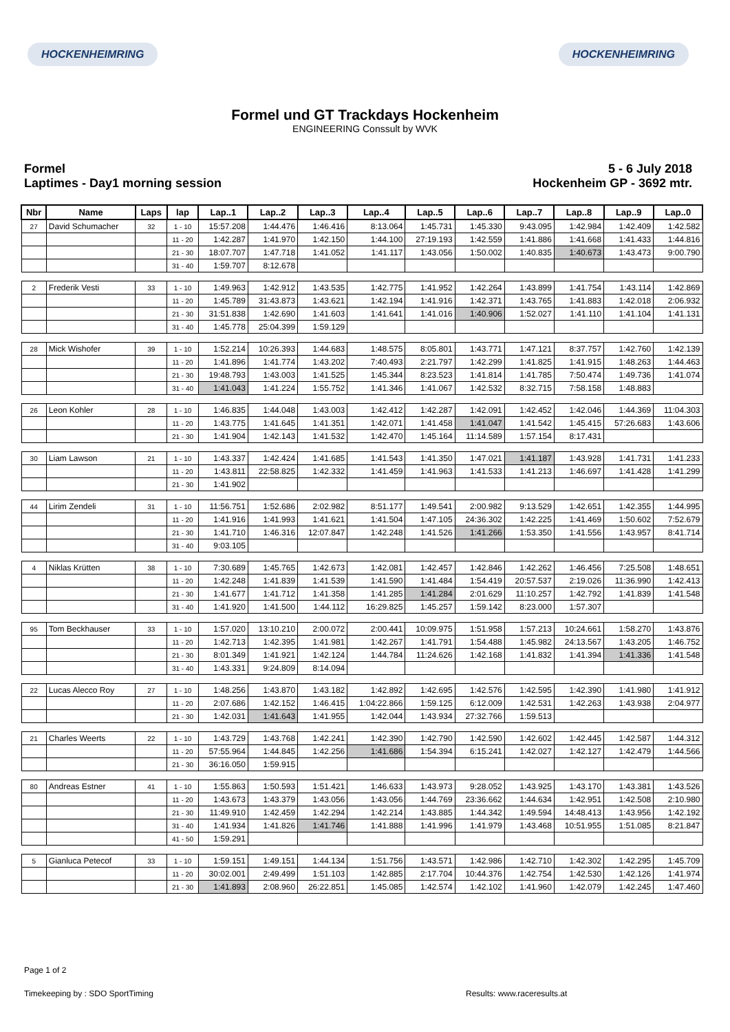HOCKENHEIMRING HOCKENHEIMRING
Formel und GT Trackdays Hockenheim
ENGINEERING Conssult by WVK
Formel
Laptimes - Day1 morning session
5 - 6 July 2018
Hockenheim GP - 3692 mtr.
| Nbr | Name | Laps | lap | Lap..1 | Lap..2 | Lap..3 | Lap..4 | Lap..5 | Lap..6 | Lap..7 | Lap..8 | Lap..9 | Lap..0 |
| --- | --- | --- | --- | --- | --- | --- | --- | --- | --- | --- | --- | --- | --- |
| 27 | David Schumacher | 32 | 1 - 10 | 15:57.208 | 1:44.476 | 1:46.416 | 8:13.064 | 1:45.731 | 1:45.330 | 9:43.095 | 1:42.984 | 1:42.409 | 1:42.582 |
| | | | 11 - 20 | 1:42.287 | 1:41.970 | 1:42.150 | 1:44.100 | 27:19.193 | 1:42.559 | 1:41.886 | 1:41.668 | 1:41.433 | 1:44.816 |
| | | | 21 - 30 | 18:07.707 | 1:47.718 | 1:41.052 | 1:41.117 | 1:43.056 | 1:50.002 | 1:40.835 | 1:40.673 | 1:43.473 | 9:00.790 |
| | | | 31 - 40 | 1:59.707 | 8:12.678 | | | | | | | | |
| 2 | Frederik Vesti | 33 | 1 - 10 | 1:49.963 | 1:42.912 | 1:43.535 | 1:42.775 | 1:41.952 | 1:42.264 | 1:43.899 | 1:41.754 | 1:43.114 | 1:42.869 |
| | | | 11 - 20 | 1:45.789 | 31:43.873 | 1:43.621 | 1:42.194 | 1:41.916 | 1:42.371 | 1:43.765 | 1:41.883 | 1:42.018 | 2:06.932 |
| | | | 21 - 30 | 31:51.838 | 1:42.690 | 1:41.603 | 1:41.641 | 1:41.016 | 1:40.906 | 1:52.027 | 1:41.110 | 1:41.104 | 1:41.131 |
| | | | 31 - 40 | 1:45.778 | 25:04.399 | 1:59.129 | | | | | | | |
| 28 | Mick Wishofer | 39 | 1 - 10 | 1:52.214 | 10:26.393 | 1:44.683 | 1:48.575 | 8:05.801 | 1:43.771 | 1:47.121 | 8:37.757 | 1:42.760 | 1:42.139 |
| | | | 11 - 20 | 1:41.896 | 1:41.774 | 1:43.202 | 7:40.493 | 2:21.797 | 1:42.299 | 1:41.825 | 1:41.915 | 1:48.263 | 1:44.463 |
| | | | 21 - 30 | 19:48.793 | 1:43.003 | 1:41.525 | 1:45.344 | 8:23.523 | 1:41.814 | 1:41.785 | 7:50.474 | 1:49.736 | 1:41.074 |
| | | | 31 - 40 | 1:41.043 | 1:41.224 | 1:55.752 | 1:41.346 | 1:41.067 | 1:42.532 | 8:32.715 | 7:58.158 | 1:48.883 | |
| 26 | Leon Kohler | 28 | 1 - 10 | 1:46.835 | 1:44.048 | 1:43.003 | 1:42.412 | 1:42.287 | 1:42.091 | 1:42.452 | 1:42.046 | 1:44.369 | 11:04.303 |
| | | | 11 - 20 | 1:43.775 | 1:41.645 | 1:41.351 | 1:42.071 | 1:41.458 | 1:41.047 | 1:41.542 | 1:45.415 | 57:26.683 | 1:43.606 |
| | | | 21 - 30 | 1:41.904 | 1:42.143 | 1:41.532 | 1:42.470 | 1:45.164 | 11:14.589 | 1:57.154 | 8:17.431 | | |
| 30 | Liam Lawson | 21 | 1 - 10 | 1:43.337 | 1:42.424 | 1:41.685 | 1:41.543 | 1:41.350 | 1:47.021 | 1:41.187 | 1:43.928 | 1:41.731 | 1:41.233 |
| | | | 11 - 20 | 1:43.811 | 22:58.825 | 1:42.332 | 1:41.459 | 1:41.963 | 1:41.533 | 1:41.213 | 1:46.697 | 1:41.428 | 1:41.299 |
| | | | 21 - 30 | 1:41.902 | | | | | | | | | |
| 44 | Lirim Zendeli | 31 | 1 - 10 | 11:56.751 | 1:52.686 | 2:02.982 | 8:51.177 | 1:49.541 | 2:00.982 | 9:13.529 | 1:42.651 | 1:42.355 | 1:44.995 |
| | | | 11 - 20 | 1:41.916 | 1:41.993 | 1:41.621 | 1:41.504 | 1:47.105 | 24:36.302 | 1:42.225 | 1:41.469 | 1:50.602 | 7:52.679 |
| | | | 21 - 30 | 1:41.710 | 1:46.316 | 12:07.847 | 1:42.248 | 1:41.526 | 1:41.266 | 1:53.350 | 1:41.556 | 1:43.957 | 8:41.714 |
| | | | 31 - 40 | 9:03.105 | | | | | | | | | |
| 4 | Niklas Krütten | 38 | 1 - 10 | 7:30.689 | 1:45.765 | 1:42.673 | 1:42.081 | 1:42.457 | 1:42.846 | 1:42.262 | 1:46.456 | 7:25.508 | 1:48.651 |
| | | | 11 - 20 | 1:42.248 | 1:41.839 | 1:41.539 | 1:41.590 | 1:41.484 | 1:54.419 | 20:57.537 | 2:19.026 | 11:36.990 | 1:42.413 |
| | | | 21 - 30 | 1:41.677 | 1:41.712 | 1:41.358 | 1:41.285 | 1:41.284 | 2:01.629 | 11:10.257 | 1:42.792 | 1:41.839 | 1:41.548 |
| | | | 31 - 40 | 1:41.920 | 1:41.500 | 1:44.112 | 16:29.825 | 1:45.257 | 1:59.142 | 8:23.000 | 1:57.307 | | |
| 95 | Tom Beckhauser | 33 | 1 - 10 | 1:57.020 | 13:10.210 | 2:00.072 | 2:00.441 | 10:09.975 | 1:51.958 | 1:57.213 | 10:24.661 | 1:58.270 | 1:43.876 |
| | | | 11 - 20 | 1:42.713 | 1:42.395 | 1:41.981 | 1:42.267 | 1:41.791 | 1:54.488 | 1:45.982 | 24:13.567 | 1:43.205 | 1:46.752 |
| | | | 21 - 30 | 8:01.349 | 1:41.921 | 1:42.124 | 1:44.784 | 11:24.626 | 1:42.168 | 1:41.832 | 1:41.394 | 1:41.336 | 1:41.548 |
| | | | 31 - 40 | 1:43.331 | 9:24.809 | 8:14.094 | | | | | | | |
| 22 | Lucas Alecco Roy | 27 | 1 - 10 | 1:48.256 | 1:43.870 | 1:43.182 | 1:42.892 | 1:42.695 | 1:42.576 | 1:42.595 | 1:42.390 | 1:41.980 | 1:41.912 |
| | | | 11 - 20 | 2:07.686 | 1:42.152 | 1:46.415 | 1:04:22.866 | 1:59.125 | 6:12.009 | 1:42.531 | 1:42.263 | 1:43.938 | 2:04.977 |
| | | | 21 - 30 | 1:42.031 | 1:41.643 | 1:41.955 | 1:42.044 | 1:43.934 | 27:32.766 | 1:59.513 | | | |
| 21 | Charles Weerts | 22 | 1 - 10 | 1:43.729 | 1:43.768 | 1:42.241 | 1:42.390 | 1:42.790 | 1:42.590 | 1:42.602 | 1:42.445 | 1:42.587 | 1:44.312 |
| | | | 11 - 20 | 57:55.964 | 1:44.845 | 1:42.256 | 1:41.686 | 1:54.394 | 6:15.241 | 1:42.027 | 1:42.127 | 1:42.479 | 1:44.566 |
| | | | 21 - 30 | 36:16.050 | 1:59.915 | | | | | | | | |
| 80 | Andreas Estner | 41 | 1 - 10 | 1:55.863 | 1:50.593 | 1:51.421 | 1:46.633 | 1:43.973 | 9:28.052 | 1:43.925 | 1:43.170 | 1:43.381 | 1:43.526 |
| | | | 11 - 20 | 1:43.673 | 1:43.379 | 1:43.056 | 1:43.056 | 1:44.769 | 23:36.662 | 1:44.634 | 1:42.951 | 1:42.508 | 2:10.980 |
| | | | 21 - 30 | 11:49.910 | 1:42.459 | 1:42.294 | 1:42.214 | 1:43.885 | 1:44.342 | 1:49.594 | 14:48.413 | 1:43.956 | 1:42.192 |
| | | | 31 - 40 | 1:41.934 | 1:41.826 | 1:41.746 | 1:41.888 | 1:41.996 | 1:41.979 | 1:43.468 | 10:51.955 | 1:51.085 | 8:21.847 |
| | | | 41 - 50 | 1:59.291 | | | | | | | | | |
| 5 | Gianluca Petecof | 33 | 1 - 10 | 1:59.151 | 1:49.151 | 1:44.134 | 1:51.756 | 1:43.571 | 1:42.986 | 1:42.710 | 1:42.302 | 1:42.295 | 1:45.709 |
| | | | 11 - 20 | 30:02.001 | 2:49.499 | 1:51.103 | 1:42.885 | 2:17.704 | 10:44.376 | 1:42.754 | 1:42.530 | 1:42.126 | 1:41.974 |
| | | | 21 - 30 | 1:41.893 | 2:08.960 | 26:22.851 | 1:45.085 | 1:42.574 | 1:42.102 | 1:41.960 | 1:42.079 | 1:42.245 | 1:47.460 |
Page 1 of 2
Timekeeping by : SDO SportTiming
Results: www.raceresults.at